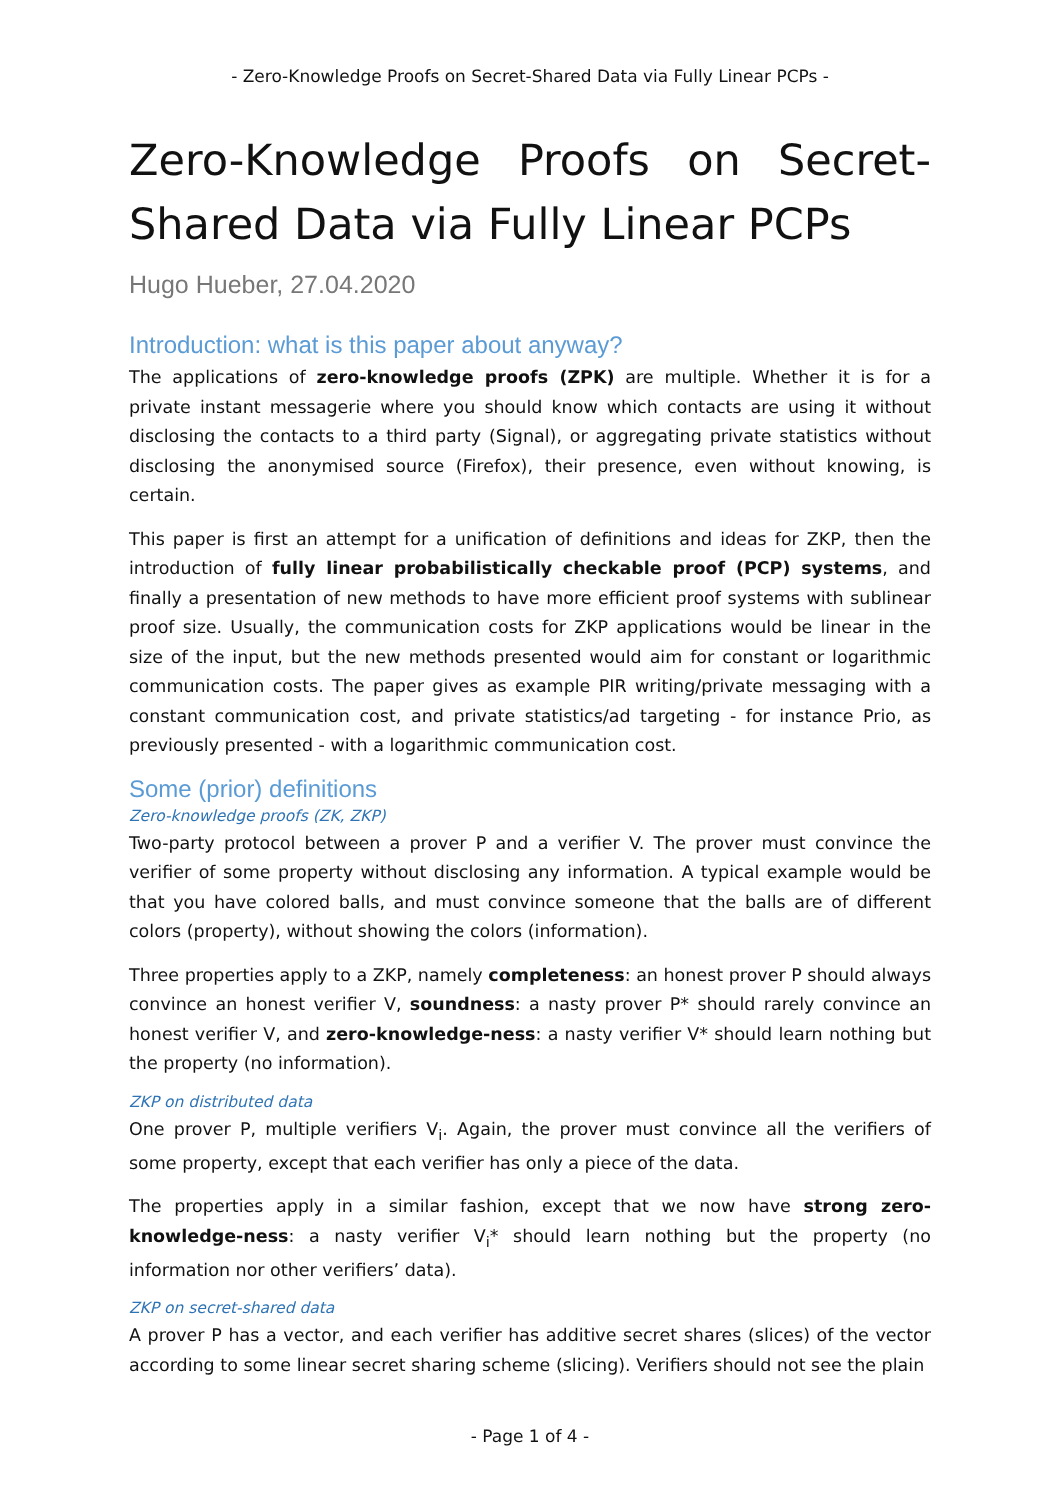- Zero-Knowledge Proofs on Secret-Shared Data via Fully Linear PCPs -
Zero-Knowledge Proofs on Secret-Shared Data via Fully Linear PCPs
Hugo Hueber, 27.04.2020
Introduction: what is this paper about anyway?
The applications of zero-knowledge proofs (ZPK) are multiple. Whether it is for a private instant messagerie where you should know which contacts are using it without disclosing the contacts to a third party (Signal), or aggregating private statistics without disclosing the anonymised source (Firefox), their presence, even without knowing, is certain.
This paper is first an attempt for a unification of definitions and ideas for ZKP, then the introduction of fully linear probabilistically checkable proof (PCP) systems, and finally a presentation of new methods to have more efficient proof systems with sublinear proof size. Usually, the communication costs for ZKP applications would be linear in the size of the input, but the new methods presented would aim for constant or logarithmic communication costs. The paper gives as example PIR writing/private messaging with a constant communication cost, and private statistics/ad targeting - for instance Prio, as previously presented - with a logarithmic communication cost.
Some (prior) definitions
Zero-knowledge proofs (ZK, ZKP)
Two-party protocol between a prover P and a verifier V. The prover must convince the verifier of some property without disclosing any information. A typical example would be that you have colored balls, and must convince someone that the balls are of different colors (property), without showing the colors (information).
Three properties apply to a ZKP, namely completeness: an honest prover P should always convince an honest verifier V, soundness: a nasty prover P* should rarely convince an honest verifier V, and zero-knowledge-ness: a nasty verifier V* should learn nothing but the property (no information).
ZKP on distributed data
One prover P, multiple verifiers V<sub>i</sub>. Again, the prover must convince all the verifiers of some property, except that each verifier has only a piece of the data.
The properties apply in a similar fashion, except that we now have strong zero-knowledge-ness: a nasty verifier V<sub>i</sub>* should learn nothing but the property (no information nor other verifiers’ data).
ZKP on secret-shared data
A prover P has a vector, and each verifier has additive secret shares (slices) of the vector according to some linear secret sharing scheme (slicing). Verifiers should not see the plain
- Page 1 of 4 -